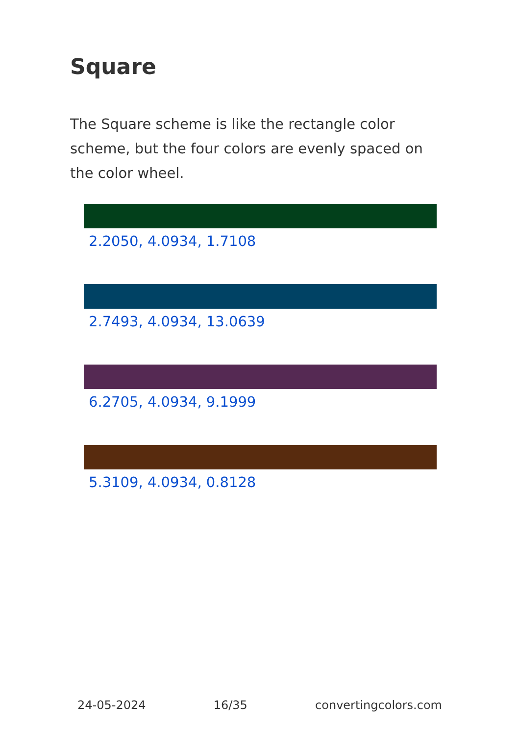Square
The Square scheme is like the rectangle color scheme, but the four colors are evenly spaced on the color wheel.
2.2050, 4.0934, 1.7108
2.7493, 4.0934, 13.0639
6.2705, 4.0934, 9.1999
5.3109, 4.0934, 0.8128
24-05-2024 16/35 convertingcolors.com